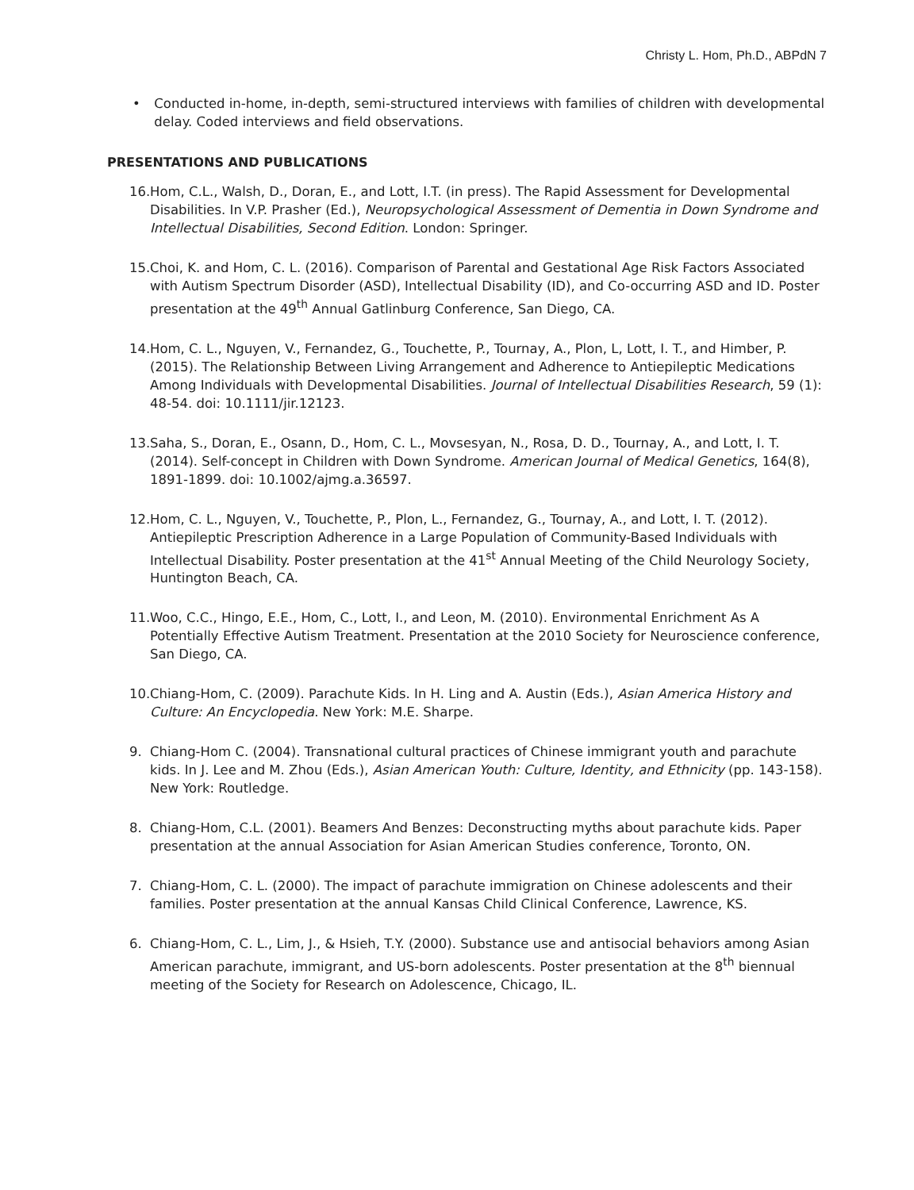Christy L. Hom, Ph.D., ABPdN 7
• Conducted in-home, in-depth, semi-structured interviews with families of children with developmental delay. Coded interviews and field observations.
PRESENTATIONS AND PUBLICATIONS
16.
Hom, C.L., Walsh, D., Doran, E., and Lott, I.T. (in press). The Rapid Assessment for Developmental Disabilities. In V.P. Prasher (Ed.), Neuropsychological Assessment of Dementia in Down Syndrome and Intellectual Disabilities, Second Edition. London: Springer.
15.
Choi, K. and Hom, C. L. (2016). Comparison of Parental and Gestational Age Risk Factors Associated with Autism Spectrum Disorder (ASD), Intellectual Disability (ID), and Co-occurring ASD and ID. Poster presentation at the 49<sup>th</sup> Annual Gatlinburg Conference, San Diego, CA.
14.
Hom, C. L., Nguyen, V., Fernandez, G., Touchette, P., Tournay, A., Plon, L, Lott, I. T., and Himber, P. (2015). The Relationship Between Living Arrangement and Adherence to Antiepileptic Medications Among Individuals with Developmental Disabilities. Journal of Intellectual Disabilities Research, 59 (1): 48-54. doi: 10.1111/jir.12123.
13.
Saha, S., Doran, E., Osann, D., Hom, C. L., Movsesyan, N., Rosa, D. D., Tournay, A., and Lott, I. T. (2014). Self-concept in Children with Down Syndrome. American Journal of Medical Genetics, 164(8), 1891-1899. doi: 10.1002/ajmg.a.36597.
12.
Hom, C. L., Nguyen, V., Touchette, P., Plon, L., Fernandez, G., Tournay, A., and Lott, I. T. (2012). Antiepileptic Prescription Adherence in a Large Population of Community-Based Individuals with Intellectual Disability. Poster presentation at the 41<sup>st</sup> Annual Meeting of the Child Neurology Society, Huntington Beach, CA.
11.
Woo, C.C., Hingo, E.E., Hom, C., Lott, I., and Leon, M. (2010). Environmental Enrichment As A Potentially Effective Autism Treatment. Presentation at the 2010 Society for Neuroscience conference, San Diego, CA.
10.
Chiang-Hom, C. (2009). Parachute Kids. In H. Ling and A. Austin (Eds.), Asian America History and Culture: An Encyclopedia. New York: M.E. Sharpe.
9. Chiang-Hom C. (2004). Transnational cultural practices of Chinese immigrant youth and parachute kids. In J. Lee and M. Zhou (Eds.), Asian American Youth: Culture, Identity, and Ethnicity (pp. 143-158). New York: Routledge.
8. Chiang-Hom, C.L. (2001). Beamers And Benzes: Deconstructing myths about parachute kids. Paper presentation at the annual Association for Asian American Studies conference, Toronto, ON.
7. Chiang-Hom, C. L. (2000). The impact of parachute immigration on Chinese adolescents and their families. Poster presentation at the annual Kansas Child Clinical Conference, Lawrence, KS.
6. Chiang-Hom, C. L., Lim, J., & Hsieh, T.Y. (2000). Substance use and antisocial behaviors among Asian American parachute, immigrant, and US-born adolescents. Poster presentation at the 8<sup>th</sup> biennual meeting of the Society for Research on Adolescence, Chicago, IL.